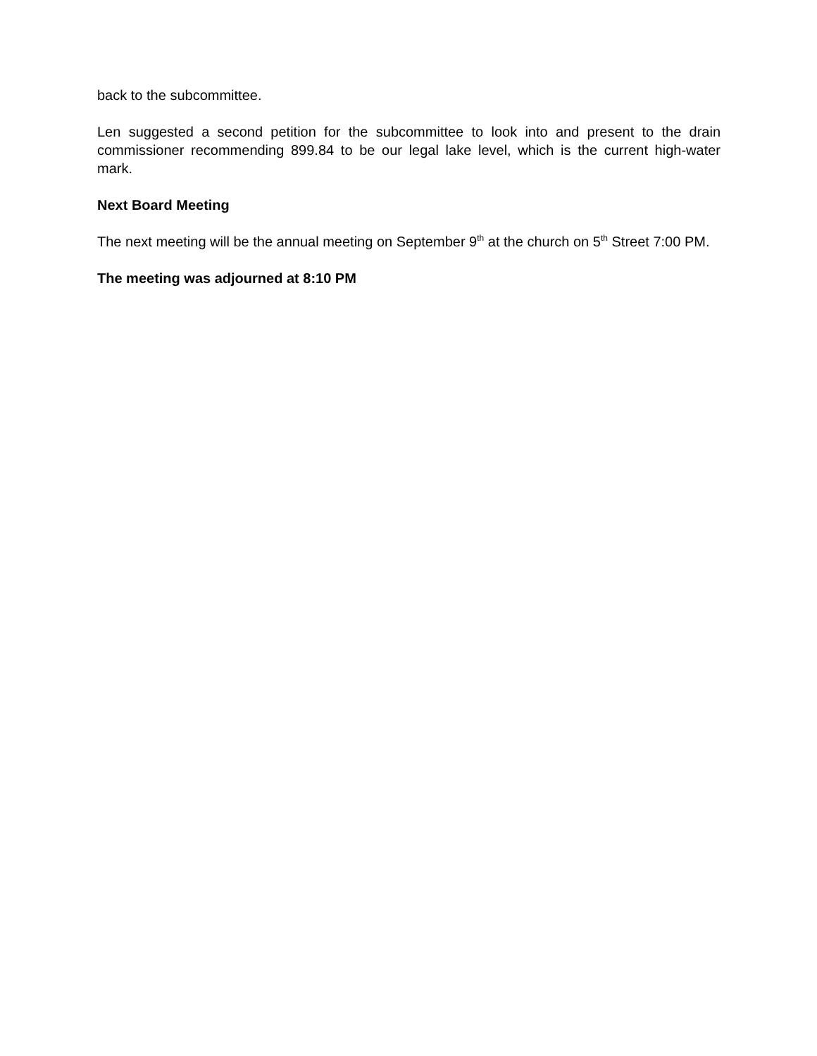back to the subcommittee.
Len suggested a second petition for the subcommittee to look into and present to the drain commissioner recommending 899.84 to be our legal lake level, which is the current high-water mark.
Next Board Meeting
The next meeting will be the annual meeting on September 9<sup>th</sup> at the church on 5<sup>th</sup> Street 7:00 PM.
The meeting was adjourned at 8:10 PM